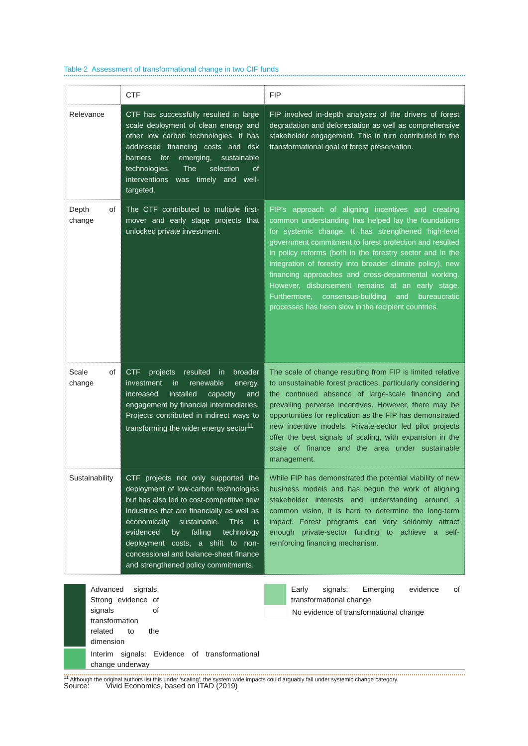Table 2 Assessment of transformational change in two CIF funds
| | CTF | FIP |
| --- | --- | --- |
| Relevance | CTF has successfully resulted in large scale deployment of clean energy and other low carbon technologies. It has addressed financing costs and risk barriers for emerging, sustainable technologies. The selection of interventions was timely and well-targeted. | FIP involved in-depth analyses of the drivers of forest degradation and deforestation as well as comprehensive stakeholder engagement. This in turn contributed to the transformational goal of forest preservation. |
| Depth of change | The CTF contributed to multiple first-mover and early stage projects that unlocked private investment. | FIP’s approach of aligning incentives and creating common understanding has helped lay the foundations for systemic change. It has strengthened high-level government commitment to forest protection and resulted in policy reforms (both in the forestry sector and in the integration of forestry into broader climate policy), new financing approaches and cross-departmental working. However, disbursement remains at an early stage. Furthermore, consensus-building and bureaucratic processes has been slow in the recipient countries. |
| Scale of change | CTF projects resulted in broader investment in renewable energy, increased installed capacity and engagement by financial intermediaries. Projects contributed in indirect ways to transforming the wider energy sector<sup>11</sup> | The scale of change resulting from FIP is limited relative to unsustainable forest practices, particularly considering the continued absence of large-scale financing and prevailing perverse incentives. However, there may be opportunities for replication as the FIP has demonstrated new incentive models. Private-sector led pilot projects offer the best signals of scaling, with expansion in the scale of finance and the area under sustainable management. |
| Sustainability | CTF projects not only supported the deployment of low-carbon technologies but has also led to cost-competitive new industries that are financially as well as economically sustainable. This is evidenced by falling technology deployment costs, a shift to non-concessional and balance-sheet finance and strengthened policy commitments. | While FIP has demonstrated the potential viability of new business models and has begun the work of aligning stakeholder interests and understanding around a common vision, it is hard to determine the long-term impact. Forest programs can very seldomly attract enough private-sector funding to achieve a self-reinforcing financing mechanism. |
Advanced signals: Strong evidence of signals of transformation related to the dimension
Interim signals: Evidence of transformational change underway
Early signals: Emerging evidence of transformational change
No evidence of transformational change
Source: Vivid Economics, based on ITAD (2019)
<sup>11</sup> Although the original authors list this under ‘scaling’, the system wide impacts could arguably fall under systemic change category.